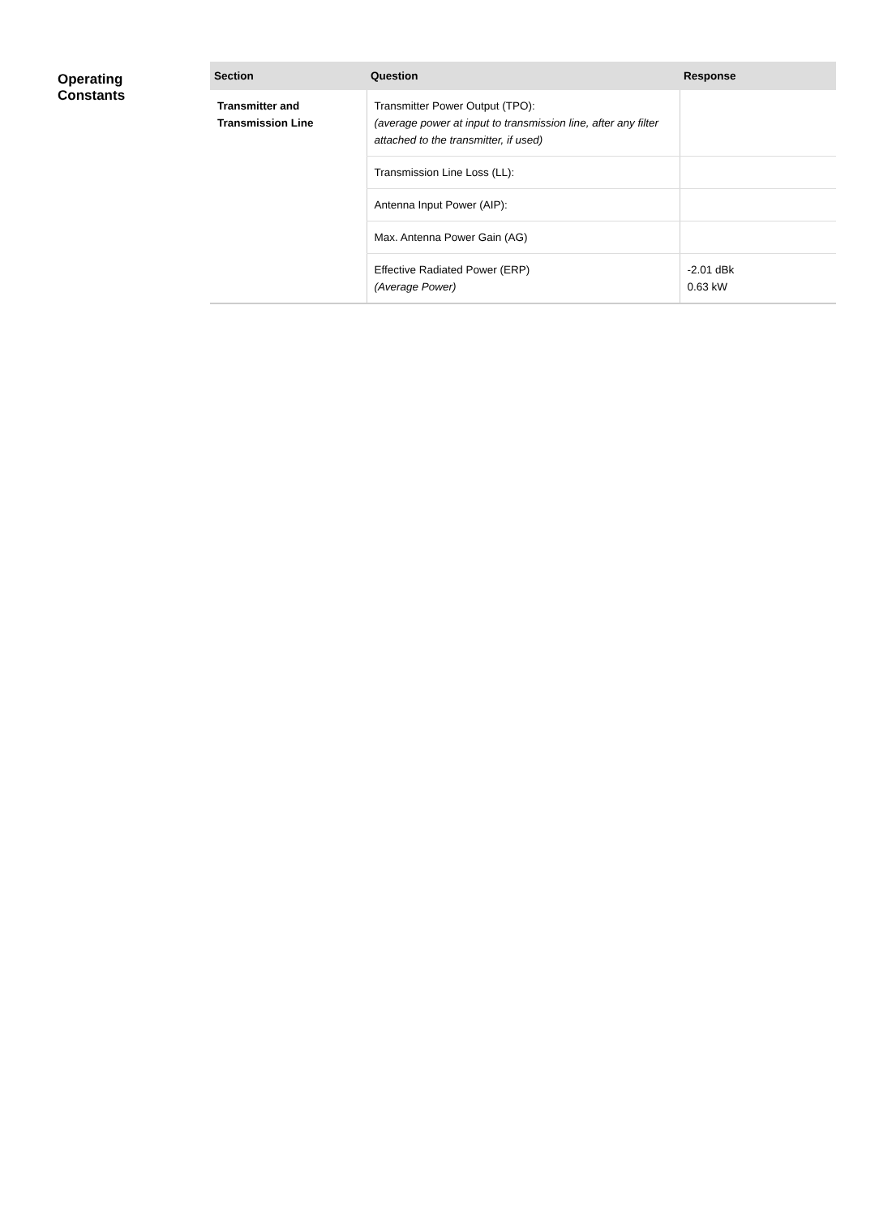Operating
Constants
| Section | Question | Response |
| --- | --- | --- |
| Transmitter and Transmission Line | Transmitter Power Output (TPO): (average power at input to transmission line, after any filter attached to the transmitter, if used) | |
| | Transmission Line Loss (LL): | |
| | Antenna Input Power (AIP): | |
| | Max. Antenna Power Gain (AG) | |
| | Effective Radiated Power (ERP) (Average Power) | -2.01 dBk 0.63 kW |